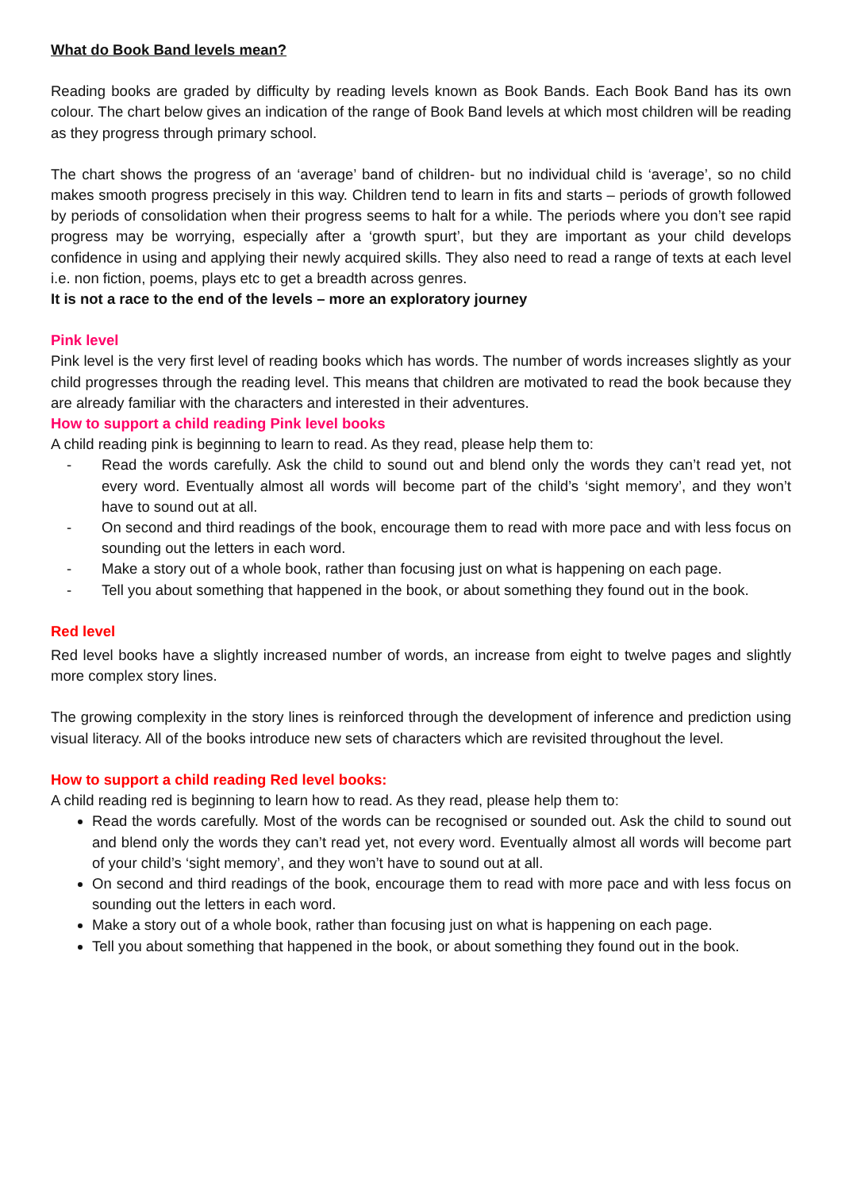What do Book Band levels mean?
Reading books are graded by difficulty by reading levels known as Book Bands. Each Book Band has its own colour. The chart below gives an indication of the range of Book Band levels at which most children will be reading as they progress through primary school.
The chart shows the progress of an ‘average’ band of children- but no individual child is ‘average’, so no child makes smooth progress precisely in this way. Children tend to learn in fits and starts – periods of growth followed by periods of consolidation when their progress seems to halt for a while. The periods where you don’t see rapid progress may be worrying, especially after a ‘growth spurt’, but they are important as your child develops confidence in using and applying their newly acquired skills. They also need to read a range of texts at each level i.e. non fiction, poems, plays etc to get a breadth across genres.
It is not a race to the end of the levels – more an exploratory journey
Pink level
Pink level is the very first level of reading books which has words. The number of words increases slightly as your child progresses through the reading level. This means that children are motivated to read the book because they are already familiar with the characters and interested in their adventures.
How to support a child reading Pink level books
A child reading pink is beginning to learn to read. As they read, please help them to:
- Read the words carefully. Ask the child to sound out and blend only the words they can’t read yet, not every word. Eventually almost all words will become part of the child’s ‘sight memory’, and they won’t have to sound out at all.
- On second and third readings of the book, encourage them to read with more pace and with less focus on sounding out the letters in each word.
- Make a story out of a whole book, rather than focusing just on what is happening on each page.
- Tell you about something that happened in the book, or about something they found out in the book.
Red level
Red level books have a slightly increased number of words, an increase from eight to twelve pages and slightly more complex story lines.
The growing complexity in the story lines is reinforced through the development of inference and prediction using visual literacy. All of the books introduce new sets of characters which are revisited throughout the level.
How to support a child reading Red level books:
A child reading red is beginning to learn how to read. As they read, please help them to:
Read the words carefully. Most of the words can be recognised or sounded out. Ask the child to sound out and blend only the words they can’t read yet, not every word. Eventually almost all words will become part of your child’s ‘sight memory’, and they won’t have to sound out at all.
On second and third readings of the book, encourage them to read with more pace and with less focus on sounding out the letters in each word.
Make a story out of a whole book, rather than focusing just on what is happening on each page.
Tell you about something that happened in the book, or about something they found out in the book.